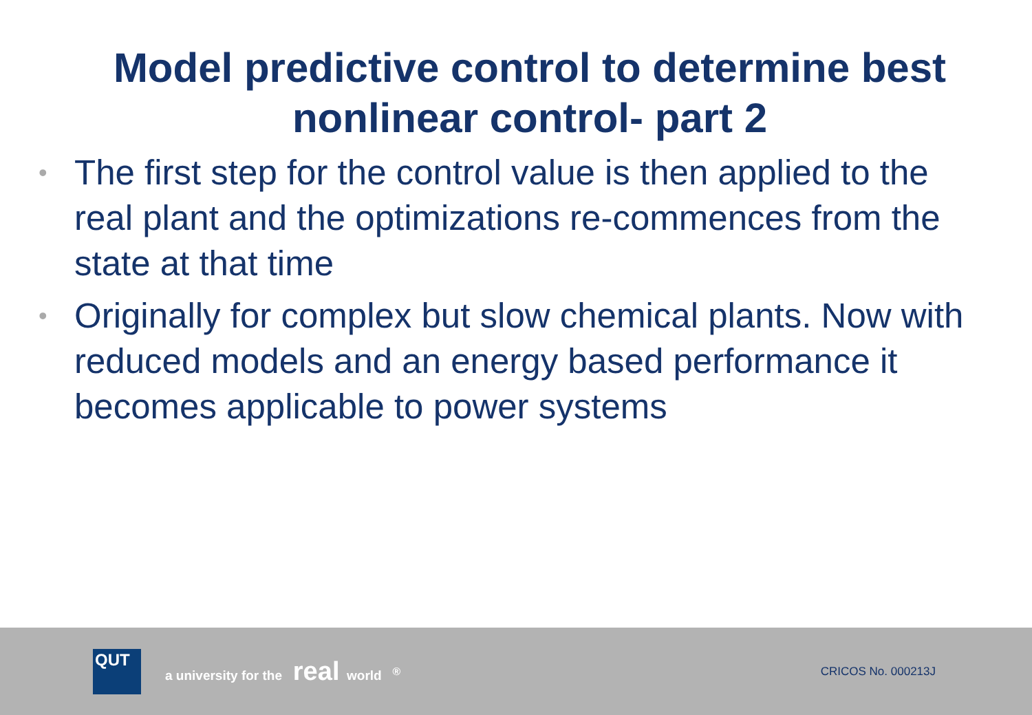Model predictive control to determine best
nonlinear control- part 2
• The first step for the control value is then applied to the real plant and the optimizations re-commences from the state at that time
• Originally for complex but slow chemical plants. Now with reduced models and an energy based performance it becomes applicable to power systems
QUT
a university for the real world <sup>®</sup>
CRICOS No. 000213J